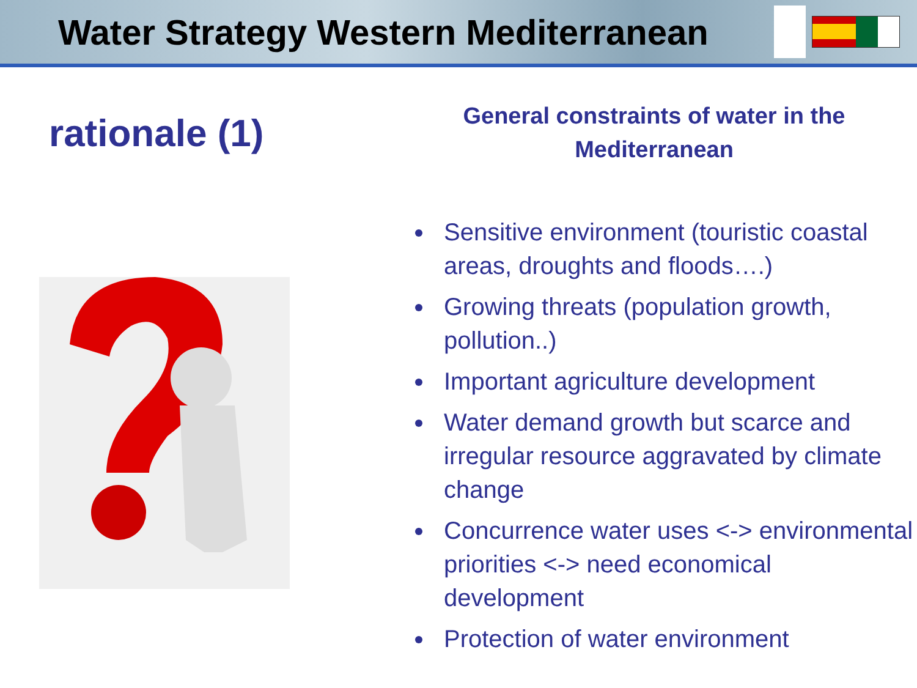Water Strategy Western Mediterranean
rationale (1)
General constraints of water in the
Mediterranean
Sensitive environment (touristic coastal areas, droughts and floods….)
Growing threats (population growth, pollution..)
Important agriculture development
Water demand growth but scarce and irregular resource aggravated by climate change
Concurrence water uses <-> environmental priorities <-> need economical development
Protection of water environment